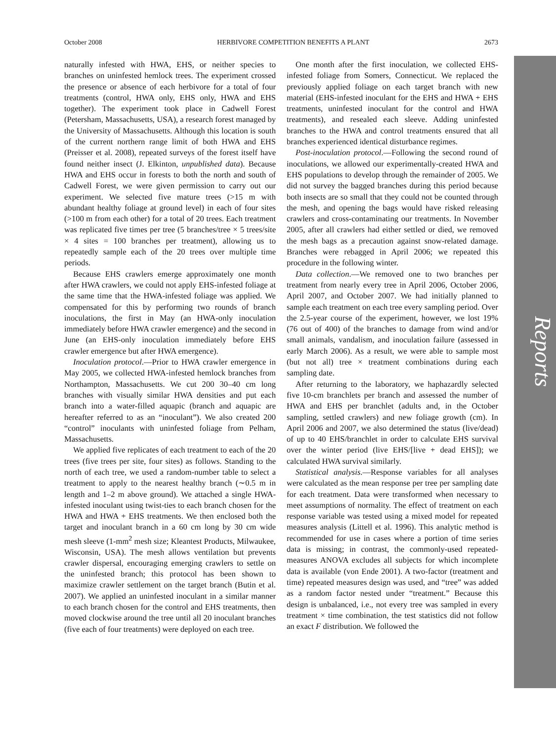October 2008 HERBIVORE COMPETITION BENEFITS A PLANT 2673
Reports
naturally infested with HWA, EHS, or neither species to branches on uninfested hemlock trees. The experiment crossed the presence or absence of each herbivore for a total of four treatments (control, HWA only, EHS only, HWA and EHS together). The experiment took place in Cadwell Forest (Petersham, Massachusetts, USA), a research forest managed by the University of Massachusetts. Although this location is south of the current northern range limit of both HWA and EHS (Preisser et al. 2008), repeated surveys of the forest itself have found neither insect (J. Elkinton, unpublished data). Because HWA and EHS occur in forests to both the north and south of Cadwell Forest, we were given permission to carry out our experiment. We selected five mature trees (>15 m with abundant healthy foliage at ground level) in each of four sites (>100 m from each other) for a total of 20 trees. Each treatment was replicated five times per tree (5 branches/tree × 5 trees/site × 4 sites = 100 branches per treatment), allowing us to repeatedly sample each of the 20 trees over multiple time periods.
Because EHS crawlers emerge approximately one month after HWA crawlers, we could not apply EHS-infested foliage at the same time that the HWA-infested foliage was applied. We compensated for this by performing two rounds of branch inoculations, the first in May (an HWA-only inoculation immediately before HWA crawler emergence) and the second in June (an EHS-only inoculation immediately before EHS crawler emergence but after HWA emergence).
Inoculation protocol.—Prior to HWA crawler emergence in May 2005, we collected HWA-infested hemlock branches from Northampton, Massachusetts. We cut 200 30–40 cm long branches with visually similar HWA densities and put each branch into a water-filled aquapic (branch and aquapic are hereafter referred to as an “inoculant”). We also created 200 “control” inoculants with uninfested foliage from Pelham, Massachusetts.
We applied five replicates of each treatment to each of the 20 trees (five trees per site, four sites) as follows. Standing to the north of each tree, we used a random-number table to select a treatment to apply to the nearest healthy branch (∼0.5 m in length and 1–2 m above ground). We attached a single HWA-infested inoculant using twist-ties to each branch chosen for the HWA and HWA + EHS treatments. We then enclosed both the target and inoculant branch in a 60 cm long by 30 cm wide mesh sleeve (1-mm<sup>2</sup> mesh size; Kleantest Products, Milwaukee, Wisconsin, USA). The mesh allows ventilation but prevents crawler dispersal, encouraging emerging crawlers to settle on the uninfested branch; this protocol has been shown to maximize crawler settlement on the target branch (Butin et al. 2007). We applied an uninfested inoculant in a similar manner to each branch chosen for the control and EHS treatments, then moved clockwise around the tree until all 20 inoculant branches (five each of four treatments) were deployed on each tree.
One month after the first inoculation, we collected EHS-infested foliage from Somers, Connecticut. We replaced the previously applied foliage on each target branch with new material (EHS-infested inoculant for the EHS and HWA + EHS treatments, uninfested inoculant for the control and HWA treatments), and resealed each sleeve. Adding uninfested branches to the HWA and control treatments ensured that all branches experienced identical disturbance regimes.
Post-inoculation protocol.—Following the second round of inoculations, we allowed our experimentally-created HWA and EHS populations to develop through the remainder of 2005. We did not survey the bagged branches during this period because both insects are so small that they could not be counted through the mesh, and opening the bags would have risked releasing crawlers and cross-contaminating our treatments. In November 2005, after all crawlers had either settled or died, we removed the mesh bags as a precaution against snow-related damage. Branches were rebagged in April 2006; we repeated this procedure in the following winter.
Data collection.—We removed one to two branches per treatment from nearly every tree in April 2006, October 2006, April 2007, and October 2007. We had initially planned to sample each treatment on each tree every sampling period. Over the 2.5-year course of the experiment, however, we lost 19% (76 out of 400) of the branches to damage from wind and/or small animals, vandalism, and inoculation failure (assessed in early March 2006). As a result, we were able to sample most (but not all) tree × treatment combinations during each sampling date.
After returning to the laboratory, we haphazardly selected five 10-cm branchlets per branch and assessed the number of HWA and EHS per branchlet (adults and, in the October sampling, settled crawlers) and new foliage growth (cm). In April 2006 and 2007, we also determined the status (live/dead) of up to 40 EHS/branchlet in order to calculate EHS survival over the winter period (live EHS/[live + dead EHS]); we calculated HWA survival similarly.
Statistical analysis.—Response variables for all analyses were calculated as the mean response per tree per sampling date for each treatment. Data were transformed when necessary to meet assumptions of normality. The effect of treatment on each response variable was tested using a mixed model for repeated measures analysis (Littell et al. 1996). This analytic method is recommended for use in cases where a portion of time series data is missing; in contrast, the commonly-used repeated-measures ANOVA excludes all subjects for which incomplete data is available (von Ende 2001). A two-factor (treatment and time) repeated measures design was used, and “tree” was added as a random factor nested under “treatment.” Because this design is unbalanced, i.e., not every tree was sampled in every treatment × time combination, the test statistics did not follow an exact F distribution. We followed the